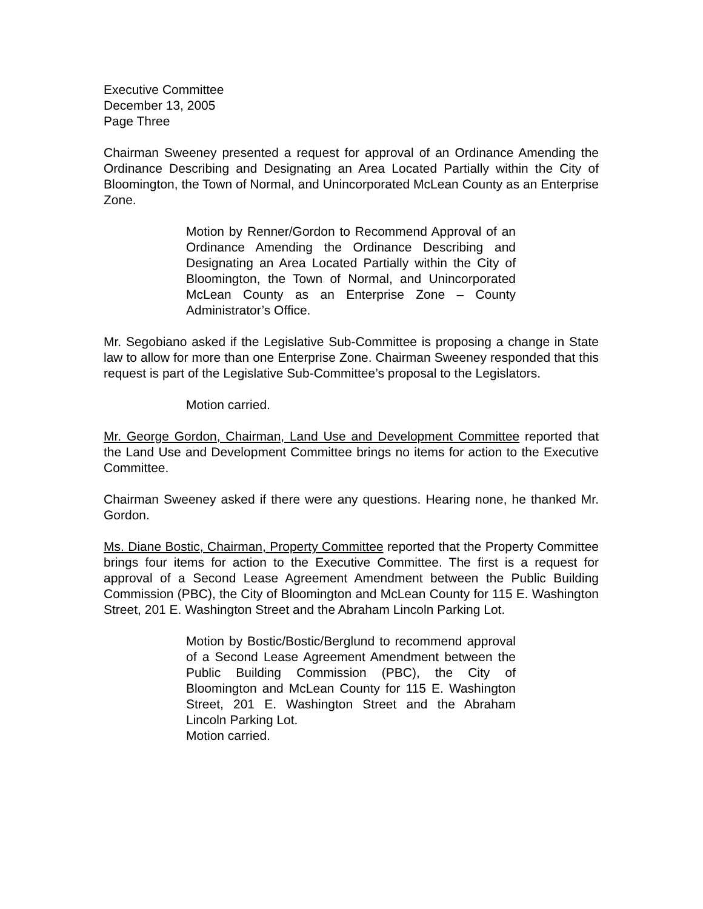Executive Committee
December 13, 2005
Page Three
Chairman Sweeney presented a request for approval of an Ordinance Amending the Ordinance Describing and Designating an Area Located Partially within the City of Bloomington, the Town of Normal, and Unincorporated McLean County as an Enterprise Zone.
Motion by Renner/Gordon to Recommend Approval of an Ordinance Amending the Ordinance Describing and Designating an Area Located Partially within the City of Bloomington, the Town of Normal, and Unincorporated McLean County as an Enterprise Zone – County Administrator’s Office.
Mr. Segobiano asked if the Legislative Sub-Committee is proposing a change in State law to allow for more than one Enterprise Zone. Chairman Sweeney responded that this request is part of the Legislative Sub-Committee’s proposal to the Legislators.
Motion carried.
Mr. George Gordon, Chairman, Land Use and Development Committee reported that the Land Use and Development Committee brings no items for action to the Executive Committee.
Chairman Sweeney asked if there were any questions. Hearing none, he thanked Mr. Gordon.
Ms. Diane Bostic, Chairman, Property Committee reported that the Property Committee brings four items for action to the Executive Committee. The first is a request for approval of a Second Lease Agreement Amendment between the Public Building Commission (PBC), the City of Bloomington and McLean County for 115 E. Washington Street, 201 E. Washington Street and the Abraham Lincoln Parking Lot.
Motion by Bostic/Bostic/Berglund to recommend approval of a Second Lease Agreement Amendment between the Public Building Commission (PBC), the City of Bloomington and McLean County for 115 E. Washington Street, 201 E. Washington Street and the Abraham Lincoln Parking Lot.
Motion carried.